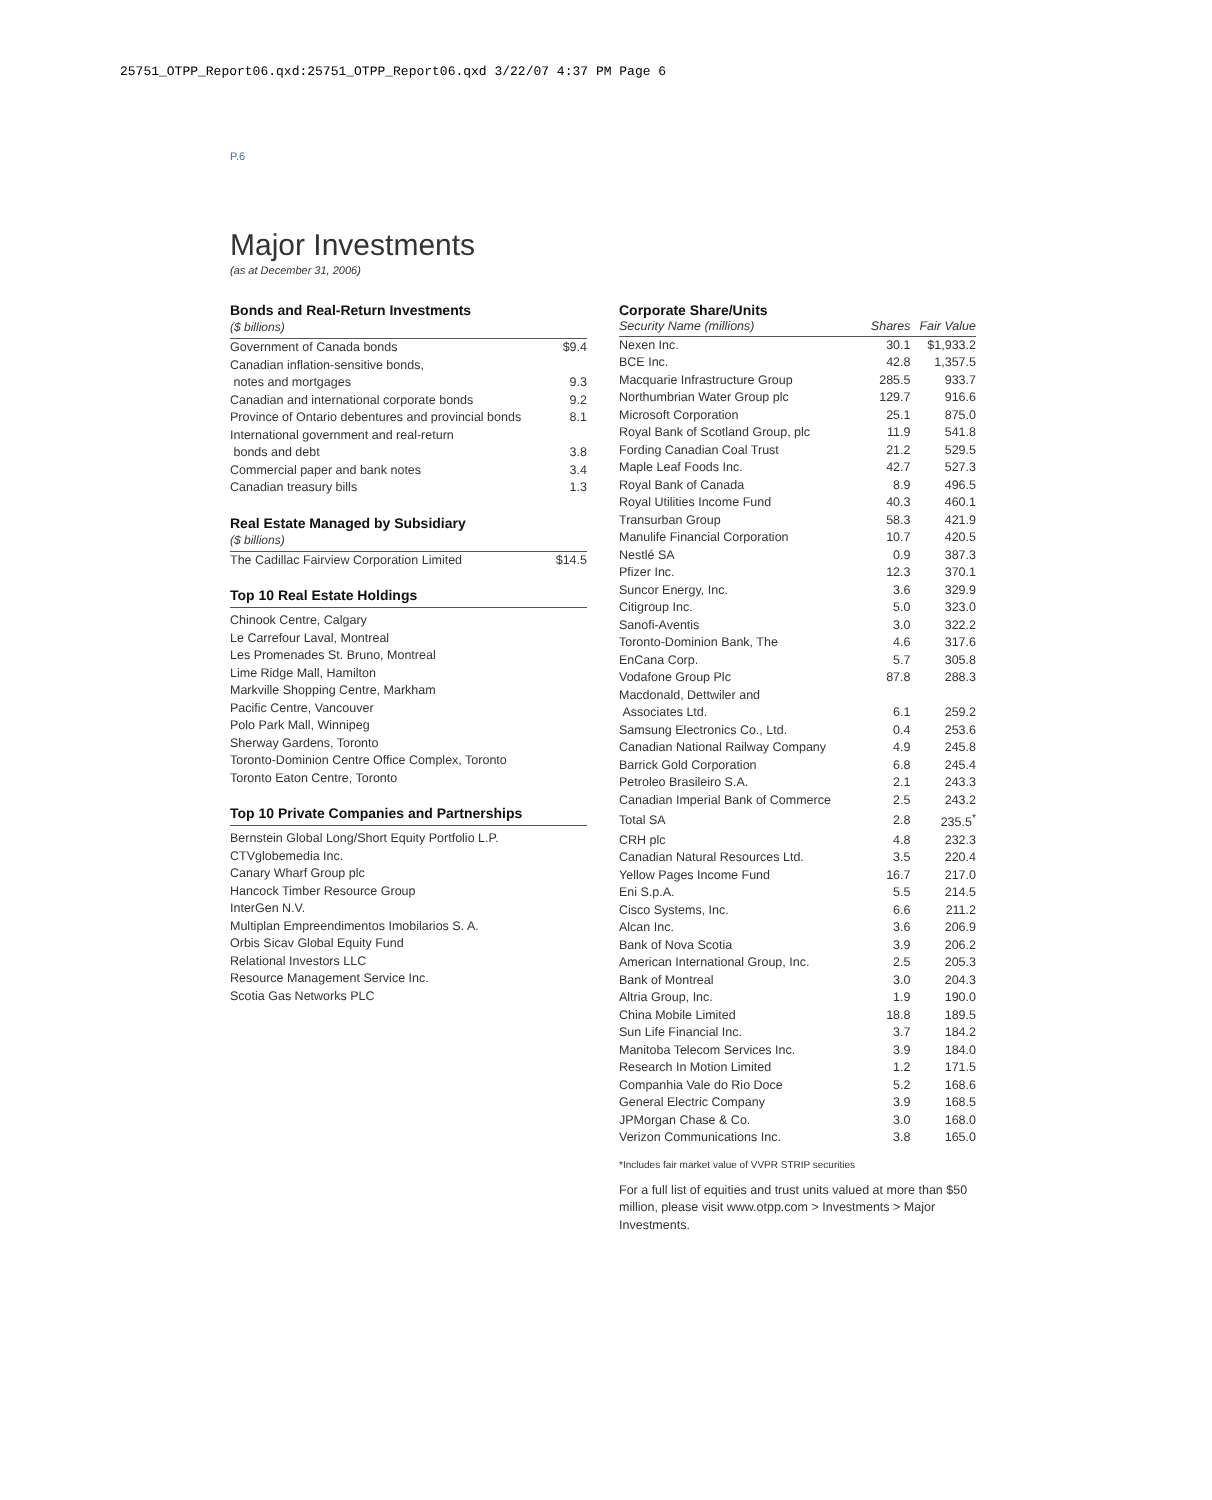25751_OTPP_Report06.qxd:25751_OTPP_Report06.qxd 3/22/07 4:37 PM Page 6
P.6
Major Investments
(as at December 31, 2006)
Bonds and Real-Return Investments
($ billions)
| Government of Canada bonds | $9.4 |
| Canadian inflation-sensitive bonds, notes and mortgages | 9.3 |
| Canadian and international corporate bonds | 9.2 |
| Province of Ontario debentures and provincial bonds | 8.1 |
| International government and real-return bonds and debt | 3.8 |
| Commercial paper and bank notes | 3.4 |
| Canadian treasury bills | 1.3 |
Real Estate Managed by Subsidiary
($ billions)
| The Cadillac Fairview Corporation Limited | $14.5 |
Top 10 Real Estate Holdings
Chinook Centre, Calgary
Le Carrefour Laval, Montreal
Les Promenades St. Bruno, Montreal
Lime Ridge Mall, Hamilton
Markville Shopping Centre, Markham
Pacific Centre, Vancouver
Polo Park Mall, Winnipeg
Sherway Gardens, Toronto
Toronto-Dominion Centre Office Complex, Toronto
Toronto Eaton Centre, Toronto
Top 10 Private Companies and Partnerships
Bernstein Global Long/Short Equity Portfolio L.P.
CTVglobemedia Inc.
Canary Wharf Group plc
Hancock Timber Resource Group
InterGen N.V.
Multiplan Empreendimentos Imobilarios S. A.
Orbis Sicav Global Equity Fund
Relational Investors LLC
Resource Management Service Inc.
Scotia Gas Networks PLC
Corporate Share/Units
| Security Name (millions) | Shares | Fair Value |
| --- | --- | --- |
| Nexen Inc. | 30.1 | $1,933.2 |
| BCE Inc. | 42.8 | 1,357.5 |
| Macquarie Infrastructure Group | 285.5 | 933.7 |
| Northumbrian Water Group plc | 129.7 | 916.6 |
| Microsoft Corporation | 25.1 | 875.0 |
| Royal Bank of Scotland Group, plc | 11.9 | 541.8 |
| Fording Canadian Coal Trust | 21.2 | 529.5 |
| Maple Leaf Foods Inc. | 42.7 | 527.3 |
| Royal Bank of Canada | 8.9 | 496.5 |
| Royal Utilities Income Fund | 40.3 | 460.1 |
| Transurban Group | 58.3 | 421.9 |
| Manulife Financial Corporation | 10.7 | 420.5 |
| Nestlé SA | 0.9 | 387.3 |
| Pfizer Inc. | 12.3 | 370.1 |
| Suncor Energy, Inc. | 3.6 | 329.9 |
| Citigroup Inc. | 5.0 | 323.0 |
| Sanofi-Aventis | 3.0 | 322.2 |
| Toronto-Dominion Bank, The | 4.6 | 317.6 |
| EnCana Corp. | 5.7 | 305.8 |
| Vodafone Group Plc | 87.8 | 288.3 |
| Macdonald, Dettwiler and Associates Ltd. | 6.1 | 259.2 |
| Samsung Electronics Co., Ltd. | 0.4 | 253.6 |
| Canadian National Railway Company | 4.9 | 245.8 |
| Barrick Gold Corporation | 6.8 | 245.4 |
| Petroleo Brasileiro S.A. | 2.1 | 243.3 |
| Canadian Imperial Bank of Commerce | 2.5 | 243.2 |
| Total SA | 2.8 | 235.5<sup>*</sup> |
| CRH plc | 4.8 | 232.3 |
| Canadian Natural Resources Ltd. | 3.5 | 220.4 |
| Yellow Pages Income Fund | 16.7 | 217.0 |
| Eni S.p.A. | 5.5 | 214.5 |
| Cisco Systems, Inc. | 6.6 | 211.2 |
| Alcan Inc. | 3.6 | 206.9 |
| Bank of Nova Scotia | 3.9 | 206.2 |
| American International Group, Inc. | 2.5 | 205.3 |
| Bank of Montreal | 3.0 | 204.3 |
| Altria Group, Inc. | 1.9 | 190.0 |
| China Mobile Limited | 18.8 | 189.5 |
| Sun Life Financial Inc. | 3.7 | 184.2 |
| Manitoba Telecom Services Inc. | 3.9 | 184.0 |
| Research In Motion Limited | 1.2 | 171.5 |
| Companhia Vale do Rio Doce | 5.2 | 168.6 |
| General Electric Company | 3.9 | 168.5 |
| JPMorgan Chase & Co. | 3.0 | 168.0 |
| Verizon Communications Inc. | 3.8 | 165.0 |
*Includes fair market value of VVPR STRIP securities
For a full list of equities and trust units valued at more than $50 million, please visit www.otpp.com > Investments > Major Investments.